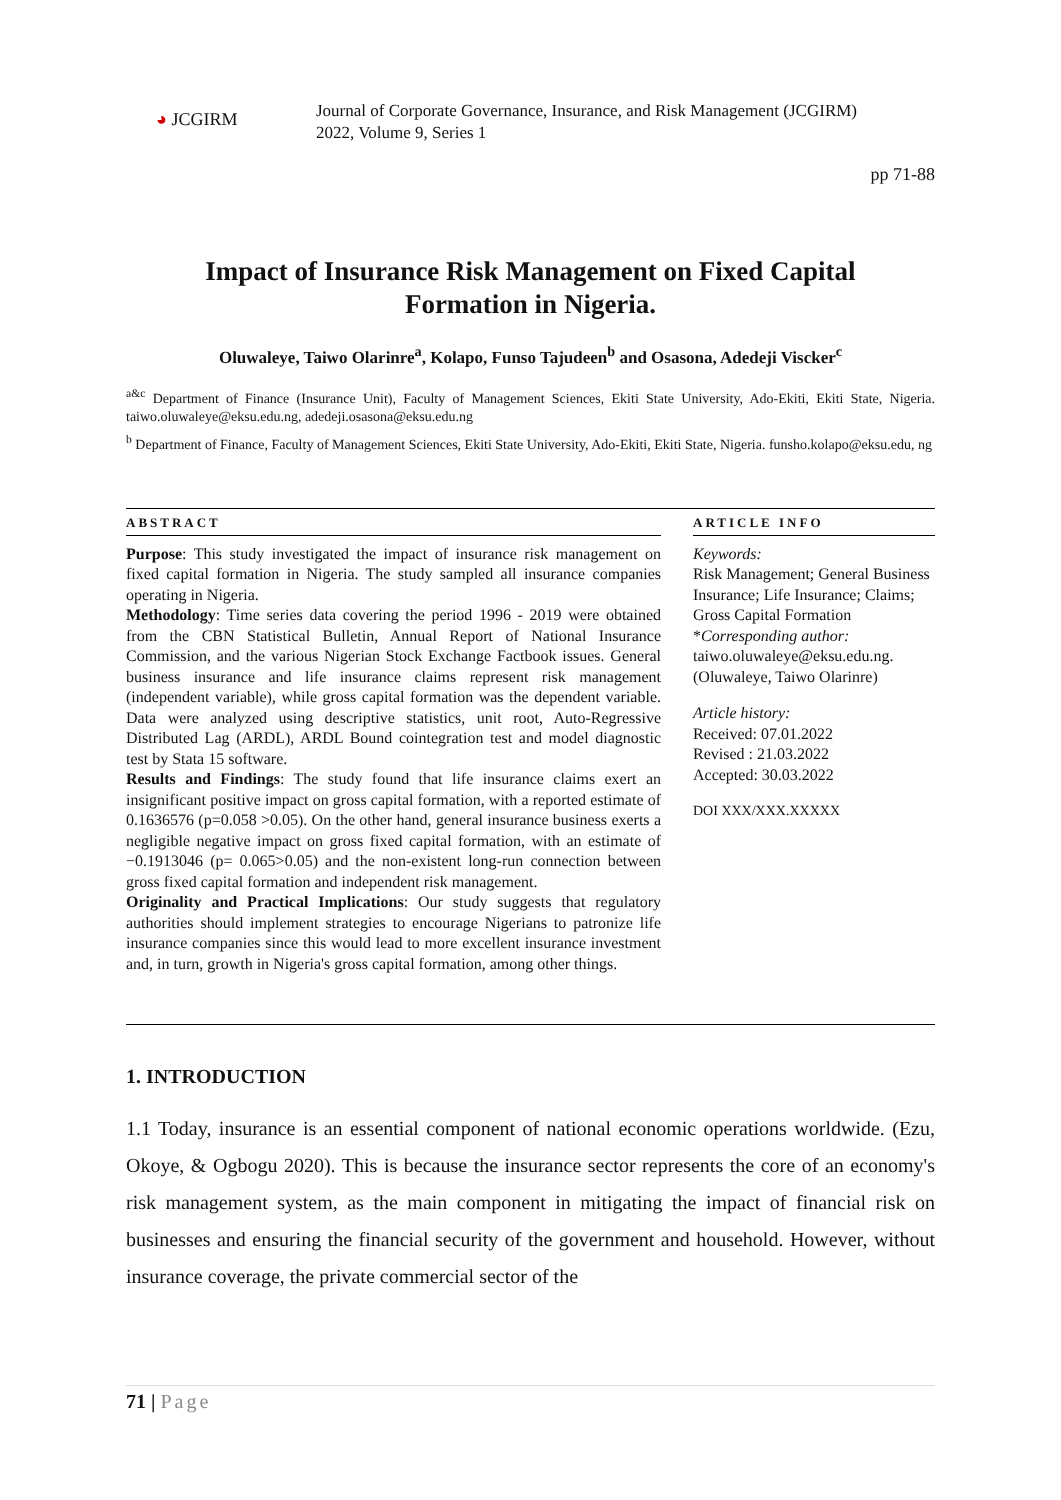◕ JCGIRM
Journal of Corporate Governance, Insurance, and Risk Management (JCGIRM)
2022, Volume 9, Series 1
pp 71-88
Impact of Insurance Risk Management on Fixed Capital Formation in Nigeria.
Oluwaleye, Taiwo Olarinre<sup>a</sup>, Kolapo, Funso Tajudeen<sup>b</sup> and Osasona, Adedeji Viscker<sup>c</sup>
<sup>a&c</sup> Department of Finance (Insurance Unit), Faculty of Management Sciences, Ekiti State University, Ado-Ekiti, Ekiti State, Nigeria. taiwo.oluwaleye@eksu.edu.ng, adedeji.osasona@eksu.edu.ng
<sup>b</sup> Department of Finance, Faculty of Management Sciences, Ekiti State University, Ado-Ekiti, Ekiti State, Nigeria. funsho.kolapo@eksu.edu, ng
ABSTRACT
Purpose: This study investigated the impact of insurance risk management on fixed capital formation in Nigeria. The study sampled all insurance companies operating in Nigeria.
Methodology: Time series data covering the period 1996 - 2019 were obtained from the CBN Statistical Bulletin, Annual Report of National Insurance Commission, and the various Nigerian Stock Exchange Factbook issues. General business insurance and life insurance claims represent risk management (independent variable), while gross capital formation was the dependent variable. Data were analyzed using descriptive statistics, unit root, Auto-Regressive Distributed Lag (ARDL), ARDL Bound cointegration test and model diagnostic test by Stata 15 software.
Results and Findings: The study found that life insurance claims exert an insignificant positive impact on gross capital formation, with a reported estimate of 0.1636576 (p=0.058 >0.05). On the other hand, general insurance business exerts a negligible negative impact on gross fixed capital formation, with an estimate of −0.1913046 (p= 0.065>0.05) and the non-existent long-run connection between gross fixed capital formation and independent risk management.
Originality and Practical Implications: Our study suggests that regulatory authorities should implement strategies to encourage Nigerians to patronize life insurance companies since this would lead to more excellent insurance investment and, in turn, growth in Nigeria's gross capital formation, among other things.
ARTICLE INFO
Keywords:
Risk Management; General Business Insurance; Life Insurance; Claims; Gross Capital Formation
*Corresponding author:
taiwo.oluwaleye@eksu.edu.ng. (Oluwaleye, Taiwo Olarinre)
Article history:
Received: 07.01.2022
Revised : 21.03.2022
Accepted: 30.03.2022
DOI XXX/XXX.XXXXX
1. INTRODUCTION
1.1 Today, insurance is an essential component of national economic operations worldwide. (Ezu, Okoye, & Ogbogu 2020). This is because the insurance sector represents the core of an economy's risk management system, as the main component in mitigating the impact of financial risk on businesses and ensuring the financial security of the government and household. However, without insurance coverage, the private commercial sector of the
71 | Page